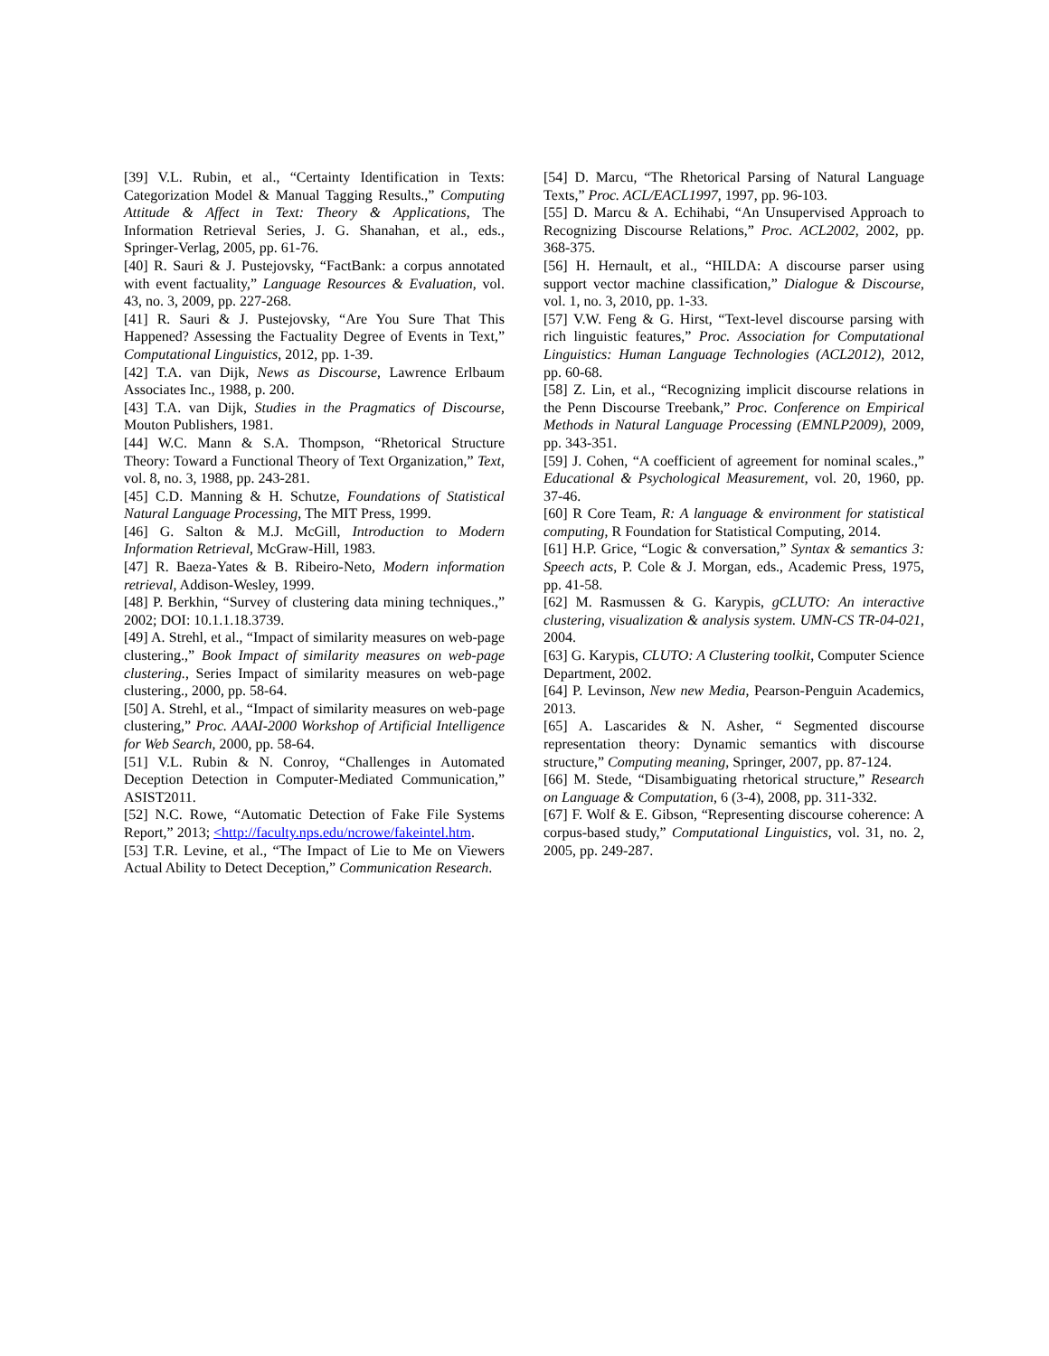[39] V.L. Rubin, et al., “Certainty Identification in Texts: Categorization Model & Manual Tagging Results.,” Computing Attitude & Affect in Text: Theory & Applications, The Information Retrieval Series, J. G. Shanahan, et al., eds., Springer-Verlag, 2005, pp. 61-76.
[40] R. Sauri & J. Pustejovsky, “FactBank: a corpus annotated with event factuality,” Language Resources & Evaluation, vol. 43, no. 3, 2009, pp. 227-268.
[41] R. Sauri & J. Pustejovsky, “Are You Sure That This Happened? Assessing the Factuality Degree of Events in Text,” Computational Linguistics, 2012, pp. 1-39.
[42] T.A. van Dijk, News as Discourse, Lawrence Erlbaum Associates Inc., 1988, p. 200.
[43] T.A. van Dijk, Studies in the Pragmatics of Discourse, Mouton Publishers, 1981.
[44] W.C. Mann & S.A. Thompson, “Rhetorical Structure Theory: Toward a Functional Theory of Text Organization,” Text, vol. 8, no. 3, 1988, pp. 243-281.
[45] C.D. Manning & H. Schutze, Foundations of Statistical Natural Language Processing, The MIT Press, 1999.
[46] G. Salton & M.J. McGill, Introduction to Modern Information Retrieval, McGraw-Hill, 1983.
[47] R. Baeza-Yates & B. Ribeiro-Neto, Modern information retrieval, Addison-Wesley, 1999.
[48] P. Berkhin, “Survey of clustering data mining techniques.,” 2002; DOI: 10.1.1.18.3739.
[49] A. Strehl, et al., “Impact of similarity measures on web-page clustering.,” Book Impact of similarity measures on web-page clustering., Series Impact of similarity measures on web-page clustering., 2000, pp. 58-64.
[50] A. Strehl, et al., “Impact of similarity measures on web-page clustering,” Proc. AAAI-2000 Workshop of Artificial Intelligence for Web Search, 2000, pp. 58-64.
[51] V.L. Rubin & N. Conroy, “Challenges in Automated Deception Detection in Computer-Mediated Communication,” ASIST2011.
[52] N.C. Rowe, “Automatic Detection of Fake File Systems Report,” 2013; <http://faculty.nps.edu/ncrowe/fakeintel.htm.
[53] T.R. Levine, et al., “The Impact of Lie to Me on Viewers Actual Ability to Detect Deception,” Communication Research.
[54] D. Marcu, “The Rhetorical Parsing of Natural Language Texts,” Proc. ACL/EACL1997, 1997, pp. 96-103.
[55] D. Marcu & A. Echihabi, “An Unsupervised Approach to Recognizing Discourse Relations,” Proc. ACL2002, 2002, pp. 368-375.
[56] H. Hernault, et al., “HILDA: A discourse parser using support vector machine classification,” Dialogue & Discourse, vol. 1, no. 3, 2010, pp. 1-33.
[57] V.W. Feng & G. Hirst, “Text-level discourse parsing with rich linguistic features,” Proc. Association for Computational Linguistics: Human Language Technologies (ACL2012), 2012, pp. 60-68.
[58] Z. Lin, et al., “Recognizing implicit discourse relations in the Penn Discourse Treebank,” Proc. Conference on Empirical Methods in Natural Language Processing (EMNLP2009), 2009, pp. 343-351.
[59] J. Cohen, “A coefficient of agreement for nominal scales.,” Educational & Psychological Measurement, vol. 20, 1960, pp. 37-46.
[60] R Core Team, R: A language & environment for statistical computing, R Foundation for Statistical Computing, 2014.
[61] H.P. Grice, “Logic & conversation,” Syntax & semantics 3: Speech acts, P. Cole & J. Morgan, eds., Academic Press, 1975, pp. 41-58.
[62] M. Rasmussen & G. Karypis, gCLUTO: An interactive clustering, visualization & analysis system. UMN-CS TR-04-021, 2004.
[63] G. Karypis, CLUTO: A Clustering toolkit, Computer Science Department, 2002.
[64] P. Levinson, New new Media, Pearson-Penguin Academics, 2013.
[65] A. Lascarides & N. Asher, “ Segmented discourse representation theory: Dynamic semantics with discourse structure,” Computing meaning, Springer, 2007, pp. 87-124.
[66] M. Stede, “Disambiguating rhetorical structure,” Research on Language & Computation, 6 (3-4), 2008, pp. 311-332.
[67] F. Wolf & E. Gibson, “Representing discourse coherence: A corpus-based study,” Computational Linguistics, vol. 31, no. 2, 2005, pp. 249-287.